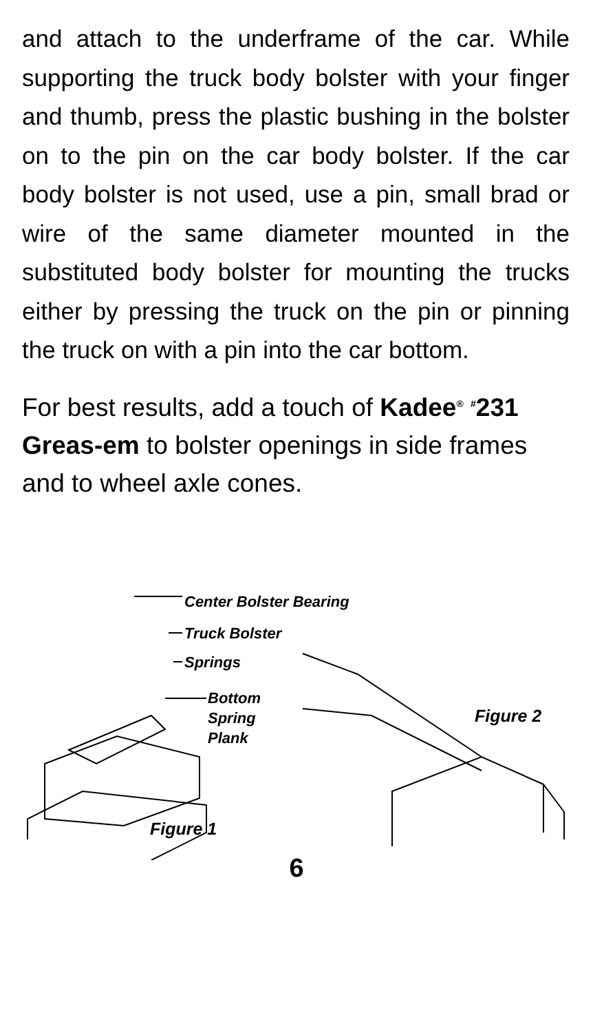and attach to the underframe of the car. While supporting the truck body bolster with your finger and thumb, press the plastic bushing in the bolster on to the pin on the car body bolster. If the car body bolster is not used, use a pin, small brad or wire of the same diameter mounted in the substituted body bolster for mounting the trucks either by pressing the truck on the pin or pinning the truck on with a pin into the car bottom.
For best results, add a touch of Kadee<sup>®</sup> <sup>#</sup>231 Greas-em to bolster openings in side frames and to wheel axle cones.
Center Bolster Bearing
Truck Bolster
Springs
Bottom
Spring
Plank
Figure 2
Figure 1
6